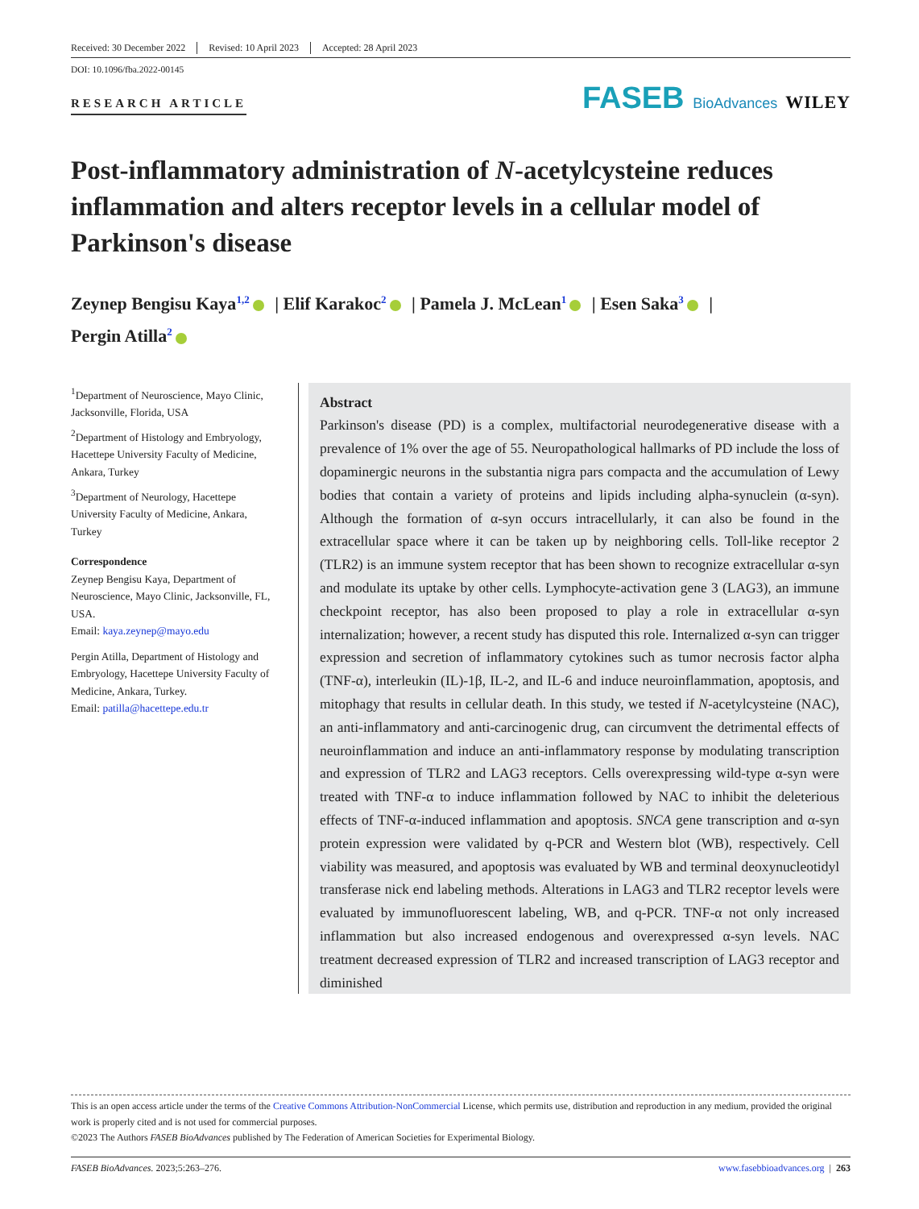Received: 30 December 2022 Revised: 10 April 2023 Accepted: 28 April 2023
DOI: 10.1096/fba.2022-00145
RESEARCH ARTICLE
FASEB BioAdvances WILEY
Post-inflammatory administration of N-acetylcysteine reduces inflammation and alters receptor levels in a cellular model of Parkinson's disease
Zeynep Bengisu Kaya<sup>1,2</sup> | Elif Karakoc<sup>2</sup> | Pamela J. McLean<sup>1</sup> | Esen Saka<sup>3</sup> |
Pergin Atilla<sup>2</sup>
<sup>1</sup> Department of Neuroscience, Mayo Clinic, Jacksonville, Florida, USA
<sup>2</sup> Department of Histology and Embryology, Hacettepe University Faculty of Medicine, Ankara, Turkey
<sup>3</sup> Department of Neurology, Hacettepe University Faculty of Medicine, Ankara, Turkey
Correspondence
Zeynep Bengisu Kaya, Department of Neuroscience, Mayo Clinic, Jacksonville, FL, USA.
Email: kaya.zeynep@mayo.edu
Pergin Atilla, Department of Histology and Embryology, Hacettepe University Faculty of Medicine, Ankara, Turkey.
Email: patilla@hacettepe.edu.tr
Abstract
Parkinson's disease (PD) is a complex, multifactorial neurodegenerative disease with a prevalence of 1% over the age of 55. Neuropathological hallmarks of PD include the loss of dopaminergic neurons in the substantia nigra pars compacta and the accumulation of Lewy bodies that contain a variety of proteins and lipids including alpha-synuclein (α-syn). Although the formation of α-syn occurs intracellularly, it can also be found in the extracellular space where it can be taken up by neighboring cells. Toll-like receptor 2 (TLR2) is an immune system receptor that has been shown to recognize extracellular α-syn and modulate its uptake by other cells. Lymphocyte-activation gene 3 (LAG3), an immune checkpoint receptor, has also been proposed to play a role in extracellular α-syn internalization; however, a recent study has disputed this role. Internalized α-syn can trigger expression and secretion of inflammatory cytokines such as tumor necrosis factor alpha (TNF-α), interleukin (IL)-1β, IL-2, and IL-6 and induce neuroinflammation, apoptosis, and mitophagy that results in cellular death. In this study, we tested if N-acetylcysteine (NAC), an anti-inflammatory and anti-carcinogenic drug, can circumvent the detrimental effects of neuroinflammation and induce an anti-inflammatory response by modulating transcription and expression of TLR2 and LAG3 receptors. Cells overexpressing wild-type α-syn were treated with TNF-α to induce inflammation followed by NAC to inhibit the deleterious effects of TNF-α-induced inflammation and apoptosis. SNCA gene transcription and α-syn protein expression were validated by q-PCR and Western blot (WB), respectively. Cell viability was measured, and apoptosis was evaluated by WB and terminal deoxynucleotidyl transferase nick end labeling methods. Alterations in LAG3 and TLR2 receptor levels were evaluated by immunofluorescent labeling, WB, and q-PCR. TNF-α not only increased inflammation but also increased endogenous and overexpressed α-syn levels. NAC treatment decreased expression of TLR2 and increased transcription of LAG3 receptor and diminished
This is an open access article under the terms of the Creative Commons Attribution-NonCommercial License, which permits use, distribution and reproduction in any medium, provided the original work is properly cited and is not used for commercial purposes.
©2023 The Authors FASEB BioAdvances published by The Federation of American Societies for Experimental Biology.
FASEB BioAdvances. 2023;5:263–276. www.fasebbioadvances.org | 263